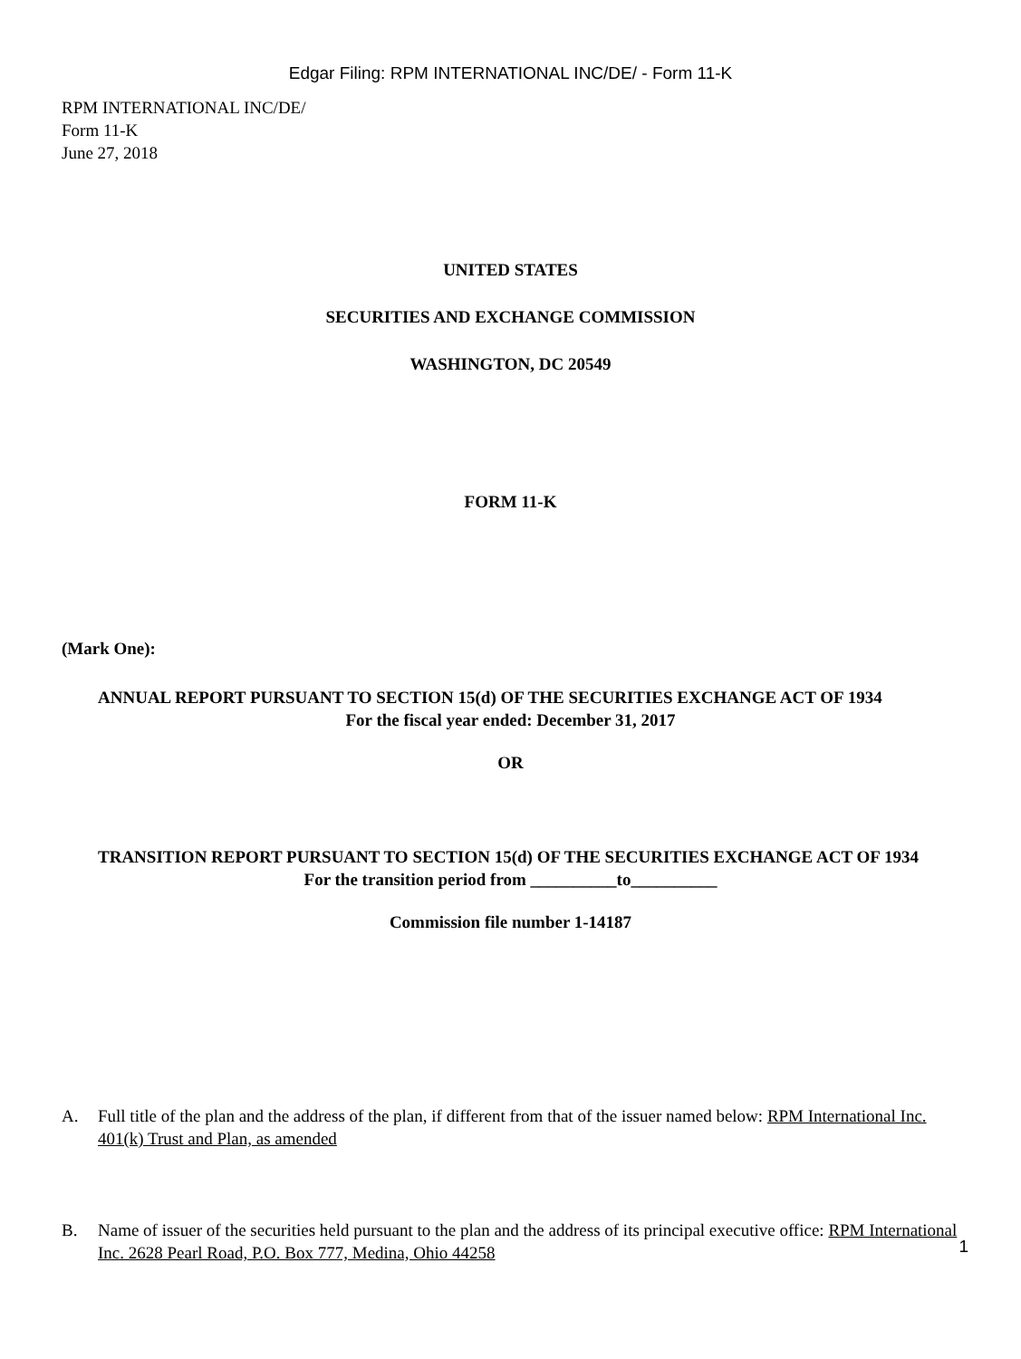Edgar Filing: RPM INTERNATIONAL INC/DE/ - Form 11-K
RPM INTERNATIONAL INC/DE/
Form 11-K
June 27, 2018
UNITED STATES
SECURITIES AND EXCHANGE COMMISSION
WASHINGTON, DC 20549
FORM 11-K
(Mark One):
ANNUAL REPORT PURSUANT TO SECTION 15(d) OF THE SECURITIES EXCHANGE ACT OF 1934
For the fiscal year ended: December 31, 2017
OR
TRANSITION REPORT PURSUANT TO SECTION 15(d) OF THE SECURITIES EXCHANGE ACT OF 1934
For the transition period from __________to__________
Commission file number 1-14187
A. Full title of the plan and the address of the plan, if different from that of the issuer named below: RPM International Inc. 401(k) Trust and Plan, as amended
B. Name of issuer of the securities held pursuant to the plan and the address of its principal executive office: RPM International Inc. 2628 Pearl Road, P.O. Box 777, Medina, Ohio 44258
1